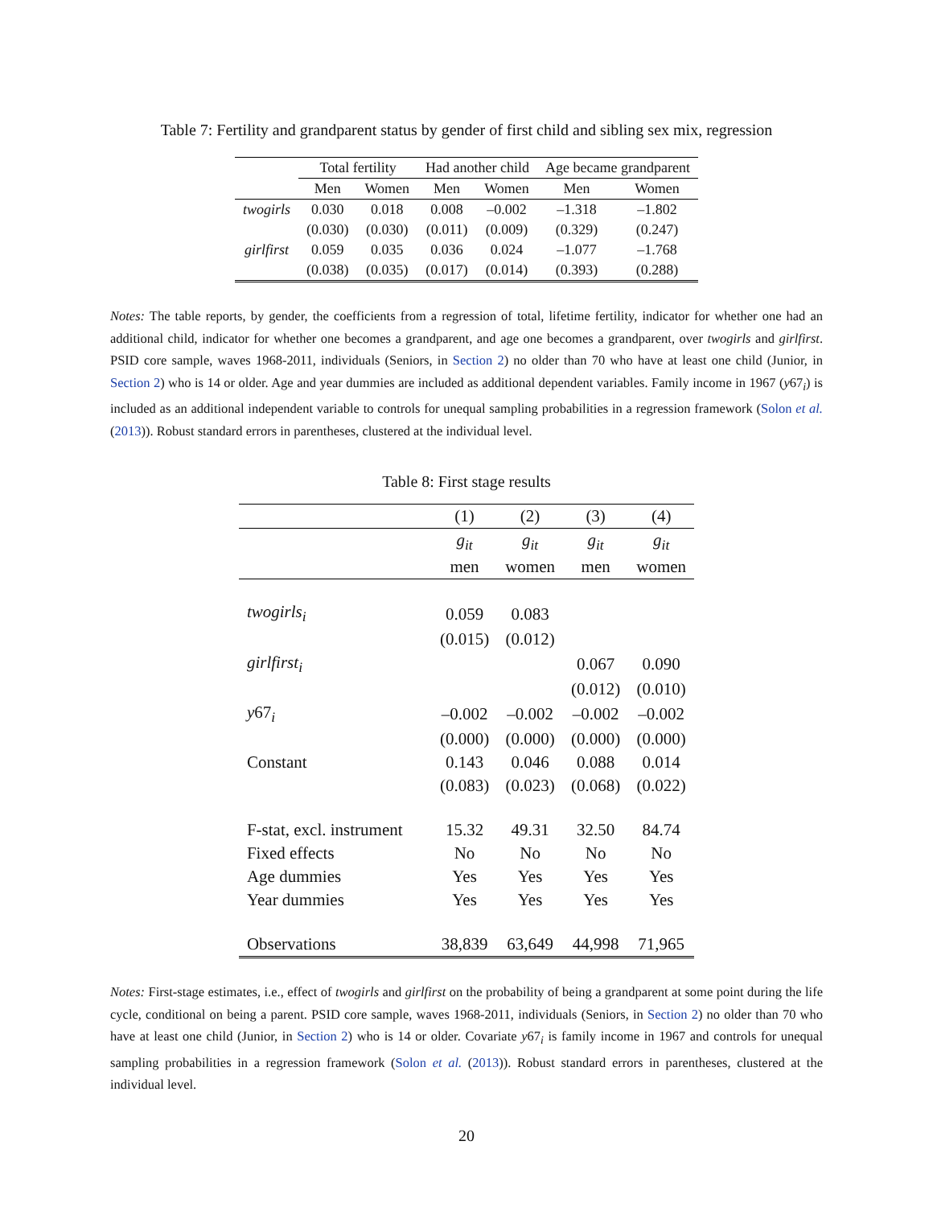Table 7: Fertility and grandparent status by gender of first child and sibling sex mix, regression
| | Total fertility | | Had another child | | Age became grandparent | |
| | Men | Women | Men | Women | Men | Women |
| twogirls | 0.030 | 0.018 | 0.008 | –0.002 | –1.318 | –1.802 |
| | (0.030) | (0.030) | (0.011) | (0.009) | (0.329) | (0.247) |
| girlfirst | 0.059 | 0.035 | 0.036 | 0.024 | –1.077 | –1.768 |
| | (0.038) | (0.035) | (0.017) | (0.014) | (0.393) | (0.288) |
Notes: The table reports, by gender, the coefficients from a regression of total, lifetime fertility, indicator for whether one had an additional child, indicator for whether one becomes a grandparent, and age one becomes a grandparent, over twogirls and girlfirst. PSID core sample, waves 1968-2011, individuals (Seniors, in Section 2) no older than 70 who have at least one child (Junior, in Section 2) who is 14 or older. Age and year dummies are included as additional dependent variables. Family income in 1967 (y67<sub>i</sub>) is included as an additional independent variable to controls for unequal sampling probabilities in a regression framework (Solon et al. (2013)). Robust standard errors in parentheses, clustered at the individual level.
Table 8: First stage results
| | (1) | (2) | (3) | (4) |
| | g<sub>it</sub> | g<sub>it</sub> | g<sub>it</sub> | g<sub>it</sub> |
| | men | women | men | women |
| twogirls<sub>i</sub> | 0.059 | 0.083 | | |
| | (0.015) | (0.012) | | |
| girlfirst<sub>i</sub> | | | 0.067 | 0.090 |
| | | | (0.012) | (0.010) |
| y 67<sub>i</sub> | –0.002 | –0.002 | –0.002 | –0.002 |
| | (0.000) | (0.000) | (0.000) | (0.000) |
| Constant | 0.143 | 0.046 | 0.088 | 0.014 |
| | (0.083) | (0.023) | (0.068) | (0.022) |
| F-stat, excl. instrument | 15.32 | 49.31 | 32.50 | 84.74 |
| Fixed effects | No | No | No | No |
| Age dummies | Yes | Yes | Yes | Yes |
| Year dummies | Yes | Yes | Yes | Yes |
| Observations | 38,839 | 63,649 | 44,998 | 71,965 |
Notes: First-stage estimates, i.e., effect of twogirls and girlfirst on the probability of being a grandparent at some point during the life cycle, conditional on being a parent. PSID core sample, waves 1968-2011, individuals (Seniors, in Section 2) no older than 70 who have at least one child (Junior, in Section 2) who is 14 or older. Covariate y67<sub>i</sub> is family income in 1967 and controls for unequal sampling probabilities in a regression framework (Solon et al. (2013)). Robust standard errors in parentheses, clustered at the individual level.
20